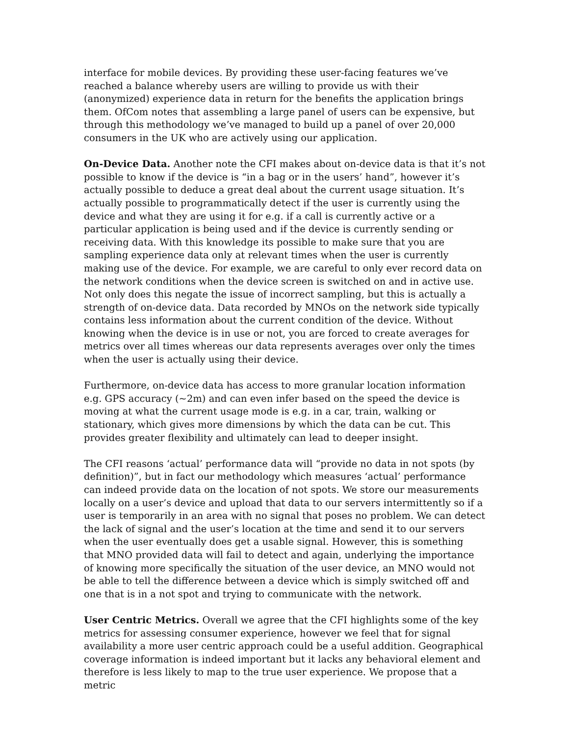interface for mobile devices. By providing these user-facing features we’ve reached a balance whereby users are willing to provide us with their (anonymized) experience data in return for the benefits the application brings them. OfCom notes that assembling a large panel of users can be expensive, but through this methodology we’ve managed to build up a panel of over 20,000 consumers in the UK who are actively using our application.
On-Device Data. Another note the CFI makes about on-device data is that it’s not possible to know if the device is “in a bag or in the users’ hand”, however it’s actually possible to deduce a great deal about the current usage situation. It’s actually possible to programmatically detect if the user is currently using the device and what they are using it for e.g. if a call is currently active or a particular application is being used and if the device is currently sending or receiving data. With this knowledge its possible to make sure that you are sampling experience data only at relevant times when the user is currently making use of the device. For example, we are careful to only ever record data on the network conditions when the device screen is switched on and in active use. Not only does this negate the issue of incorrect sampling, but this is actually a strength of on-device data. Data recorded by MNOs on the network side typically contains less information about the current condition of the device. Without knowing when the device is in use or not, you are forced to create averages for metrics over all times whereas our data represents averages over only the times when the user is actually using their device.
Furthermore, on-device data has access to more granular location information e.g. GPS accuracy (~2m) and can even infer based on the speed the device is moving at what the current usage mode is e.g. in a car, train, walking or stationary, which gives more dimensions by which the data can be cut. This provides greater flexibility and ultimately can lead to deeper insight.
The CFI reasons ‘actual’ performance data will “provide no data in not spots (by definition)”, but in fact our methodology which measures ‘actual’ performance can indeed provide data on the location of not spots. We store our measurements locally on a user’s device and upload that data to our servers intermittently so if a user is temporarily in an area with no signal that poses no problem. We can detect the lack of signal and the user’s location at the time and send it to our servers when the user eventually does get a usable signal. However, this is something that MNO provided data will fail to detect and again, underlying the importance of knowing more specifically the situation of the user device, an MNO would not be able to tell the difference between a device which is simply switched off and one that is in a not spot and trying to communicate with the network.
User Centric Metrics. Overall we agree that the CFI highlights some of the key metrics for assessing consumer experience, however we feel that for signal availability a more user centric approach could be a useful addition. Geographical coverage information is indeed important but it lacks any behavioral element and therefore is less likely to map to the true user experience. We propose that a metric